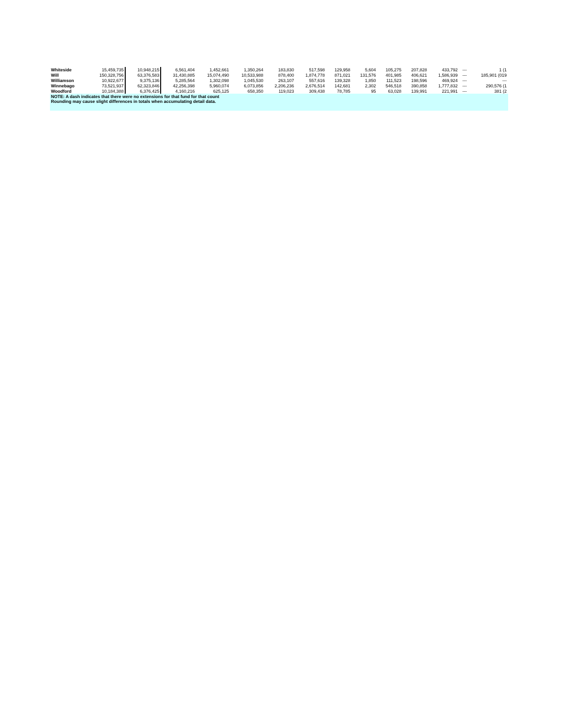| Whiteside | 15,459,735 | 10,948,215 | 6,561,404 | 1,452,661 | 1,350,264 | 183,830 | 517,598 | 129,958 | 5,604 | 105,275 | 207,828 | 433,792 | --- | 1 (1 |
| Will | 150,328,756 | 63,376,583 | 31,430,885 | 15,074,490 | 10,533,988 | 878,400 | 1,874,778 | 871,021 | 131,576 | 401,985 | 406,621 | 1,586,939 | --- | 185,901 (019 |
| Williamson | 10,922,677 | 9,375,136 | 5,285,564 | 1,302,098 | 1,045,530 | 263,107 | 557,616 | 139,328 | 1,850 | 111,523 | 198,596 | 469,924 | --- | --- |
| Winnebago | 73,521,937 | 62,323,846 | 42,256,398 | 5,960,074 | 6,073,856 | 2,206,236 | 2,676,514 | 142,681 | 2,302 | 546,518 | 390,858 | 1,777,832 | --- | 290,576 (1 |
| Woodford | 10,184,388 | 6,376,425 | 4,160,216 | 625,125 | 658,350 | 119,023 | 309,438 | 78,785 | 95 | 63,028 | 139,991 | 221,991 | --- | 381 (2 |
NOTE: A dash indicates that there were no extensions for that fund for that count
Rounding may cause slight differences in totals when accumulating detail data.